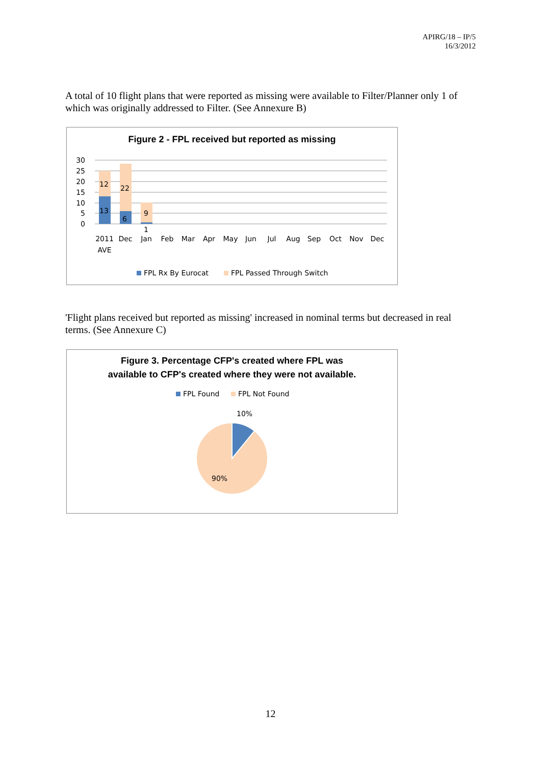APIRG/18 – IP/5
16/3/2012
A total of 10 flight plans that were reported as missing were available to Filter/Planner only 1 of which was originally addressed to Filter. (See Annexure B)
Figure 2 - FPL received but reported as missing
30
25
20
15
10
5
0
13
12
6
22
9
1
2011
AVE
Dec
Jan
Feb
Mar
Apr
May
Jun
Jul
Aug
Sep
Oct
Nov
Dec
FPL Rx By Eurocat
FPL Passed Through Switch
'Flight plans received but reported as missing' increased in nominal terms but decreased in real terms. (See Annexure C)
Figure 3. Percentage CFP's created where FPL was
available to CFP's created where they were not available.
FPL Found
FPL Not Found
10%
90%
12